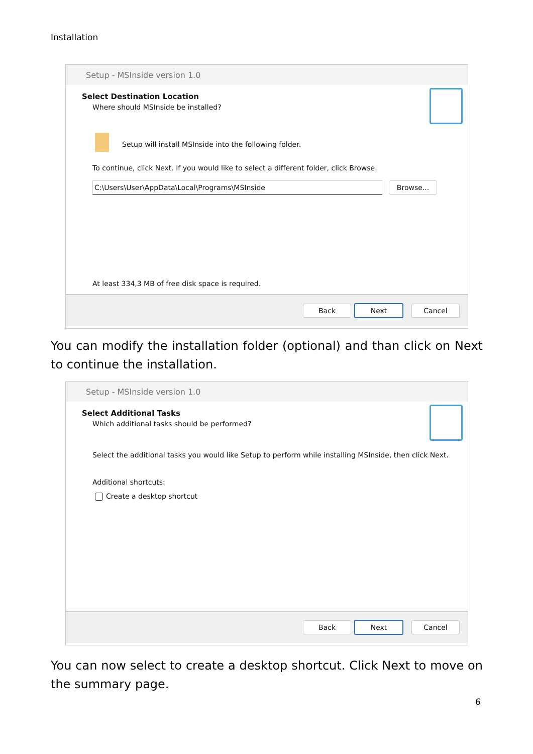Installation
Setup - MSInside version 1.0
Select Destination Location
Where should MSInside be installed?
Setup will install MSInside into the following folder.
To continue, click Next. If you would like to select a different folder, click Browse.
C:\Users\User\AppData\Local\Programs\MSInside Browse...
At least 334,3 MB of free disk space is required.
Back Next Cancel
You can modify the installation folder (optional) and than click on Next to continue the installation.
Setup - MSInside version 1.0
Select Additional Tasks
Which additional tasks should be performed?
Select the additional tasks you would like Setup to perform while installing MSInside, then click Next.
Additional shortcuts:
Create a desktop shortcut
Back Next Cancel
You can now select to create a desktop shortcut. Click Next to move on the summary page.
6